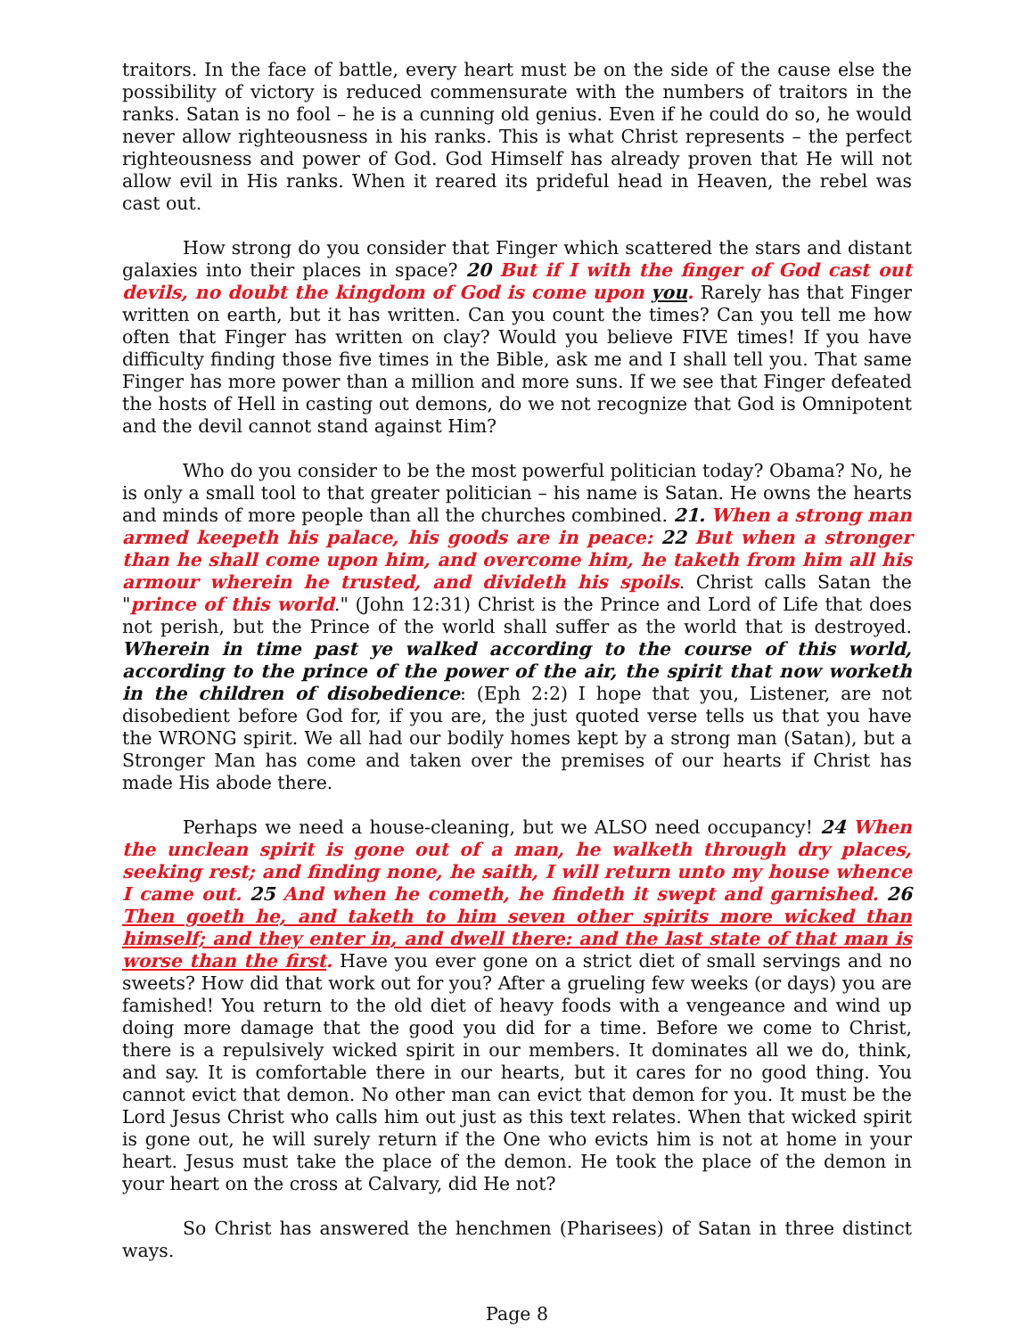traitors. In the face of battle, every heart must be on the side of the cause else the possibility of victory is reduced commensurate with the numbers of traitors in the ranks. Satan is no fool – he is a cunning old genius. Even if he could do so, he would never allow righteousness in his ranks. This is what Christ represents – the perfect righteousness and power of God. God Himself has already proven that He will not allow evil in His ranks. When it reared its prideful head in Heaven, the rebel was cast out.
How strong do you consider that Finger which scattered the stars and distant galaxies into their places in space? 20 But if I with the finger of God cast out devils, no doubt the kingdom of God is come upon you. Rarely has that Finger written on earth, but it has written. Can you count the times? Can you tell me how often that Finger has written on clay? Would you believe FIVE times! If you have difficulty finding those five times in the Bible, ask me and I shall tell you. That same Finger has more power than a million and more suns. If we see that Finger defeated the hosts of Hell in casting out demons, do we not recognize that God is Omnipotent and the devil cannot stand against Him?
Who do you consider to be the most powerful politician today? Obama? No, he is only a small tool to that greater politician – his name is Satan. He owns the hearts and minds of more people than all the churches combined. 21. When a strong man armed keepeth his palace, his goods are in peace: 22 But when a stronger than he shall come upon him, and overcome him, he taketh from him all his armour wherein he trusted, and divideth his spoils. Christ calls Satan the "prince of this world." (John 12:31) Christ is the Prince and Lord of Life that does not perish, but the Prince of the world shall suffer as the world that is destroyed. Wherein in time past ye walked according to the course of this world, according to the prince of the power of the air, the spirit that now worketh in the children of disobedience: (Eph 2:2) I hope that you, Listener, are not disobedient before God for, if you are, the just quoted verse tells us that you have the WRONG spirit. We all had our bodily homes kept by a strong man (Satan), but a Stronger Man has come and taken over the premises of our hearts if Christ has made His abode there.
Perhaps we need a house-cleaning, but we ALSO need occupancy! 24 When the unclean spirit is gone out of a man, he walketh through dry places, seeking rest; and finding none, he saith, I will return unto my house whence I came out. 25 And when he cometh, he findeth it swept and garnished. 26 Then goeth he, and taketh to him seven other spirits more wicked than himself; and they enter in, and dwell there: and the last state of that man is worse than the first. Have you ever gone on a strict diet of small servings and no sweets? How did that work out for you? After a grueling few weeks (or days) you are famished! You return to the old diet of heavy foods with a vengeance and wind up doing more damage that the good you did for a time. Before we come to Christ, there is a repulsively wicked spirit in our members. It dominates all we do, think, and say. It is comfortable there in our hearts, but it cares for no good thing. You cannot evict that demon. No other man can evict that demon for you. It must be the Lord Jesus Christ who calls him out just as this text relates. When that wicked spirit is gone out, he will surely return if the One who evicts him is not at home in your heart. Jesus must take the place of the demon. He took the place of the demon in your heart on the cross at Calvary, did He not?
So Christ has answered the henchmen (Pharisees) of Satan in three distinct ways.
Page 8